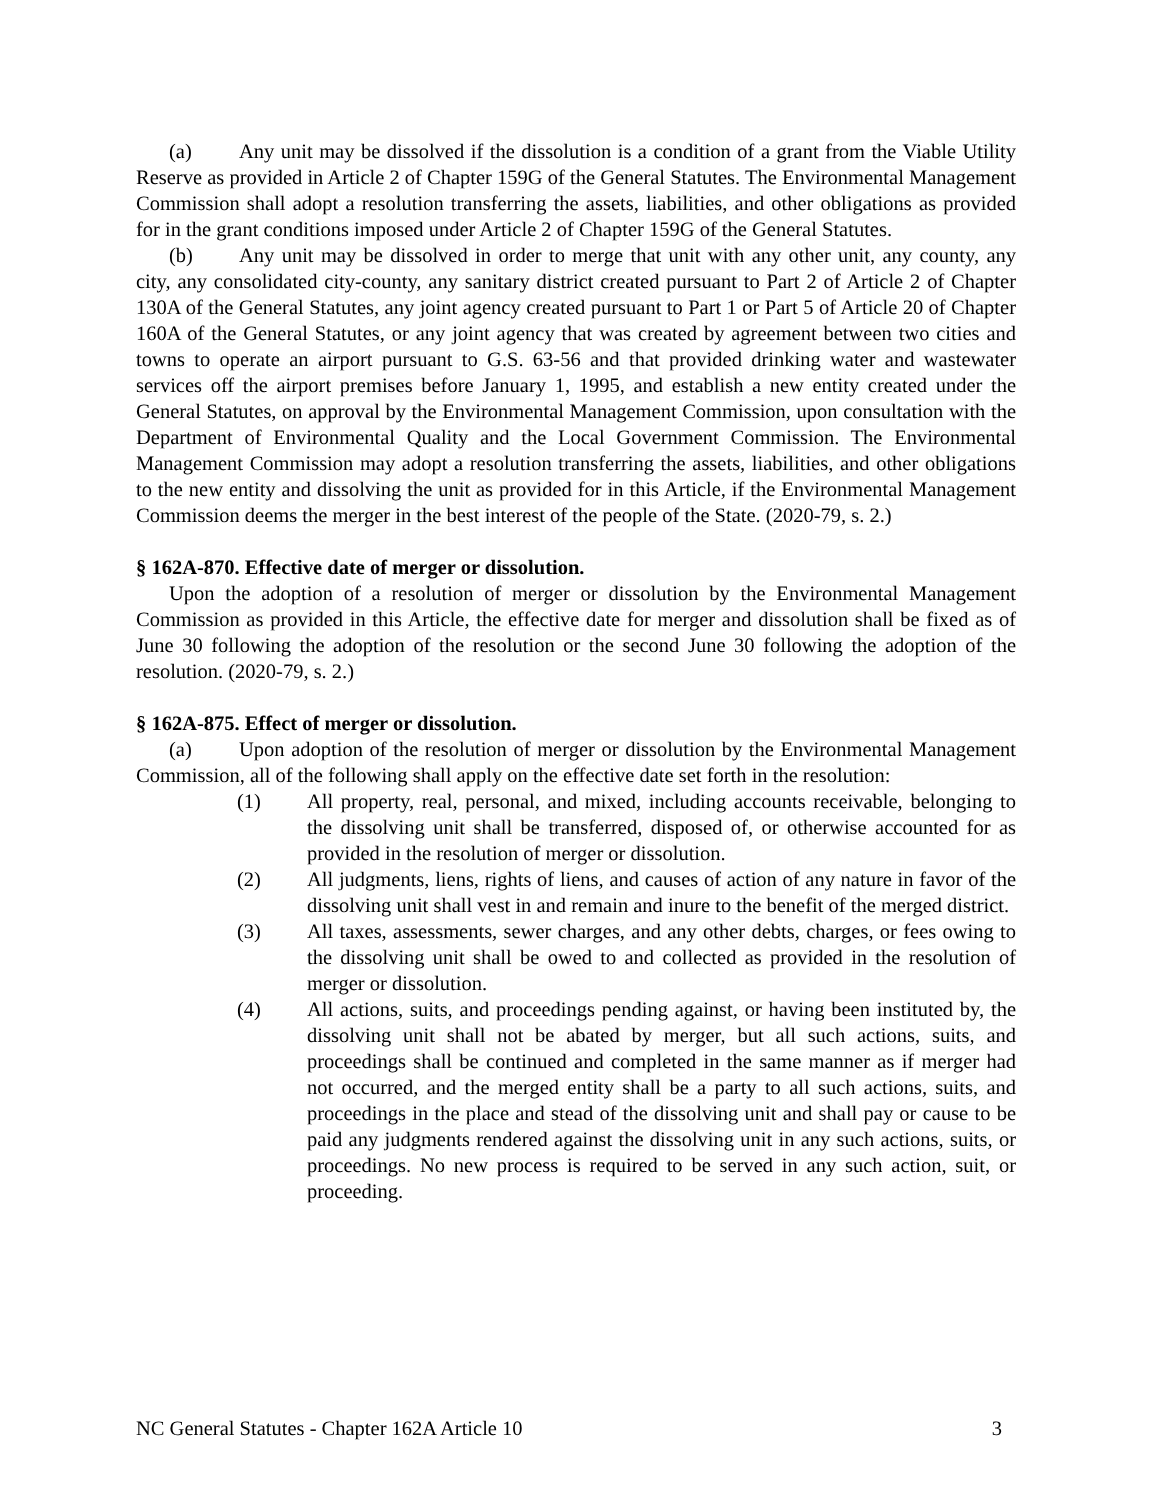(a) Any unit may be dissolved if the dissolution is a condition of a grant from the Viable Utility Reserve as provided in Article 2 of Chapter 159G of the General Statutes. The Environmental Management Commission shall adopt a resolution transferring the assets, liabilities, and other obligations as provided for in the grant conditions imposed under Article 2 of Chapter 159G of the General Statutes.
(b) Any unit may be dissolved in order to merge that unit with any other unit, any county, any city, any consolidated city-county, any sanitary district created pursuant to Part 2 of Article 2 of Chapter 130A of the General Statutes, any joint agency created pursuant to Part 1 or Part 5 of Article 20 of Chapter 160A of the General Statutes, or any joint agency that was created by agreement between two cities and towns to operate an airport pursuant to G.S. 63-56 and that provided drinking water and wastewater services off the airport premises before January 1, 1995, and establish a new entity created under the General Statutes, on approval by the Environmental Management Commission, upon consultation with the Department of Environmental Quality and the Local Government Commission. The Environmental Management Commission may adopt a resolution transferring the assets, liabilities, and other obligations to the new entity and dissolving the unit as provided for in this Article, if the Environmental Management Commission deems the merger in the best interest of the people of the State. (2020-79, s. 2.)
§ 162A-870. Effective date of merger or dissolution.
Upon the adoption of a resolution of merger or dissolution by the Environmental Management Commission as provided in this Article, the effective date for merger and dissolution shall be fixed as of June 30 following the adoption of the resolution or the second June 30 following the adoption of the resolution. (2020-79, s. 2.)
§ 162A-875. Effect of merger or dissolution.
(a) Upon adoption of the resolution of merger or dissolution by the Environmental Management Commission, all of the following shall apply on the effective date set forth in the resolution:
(1) All property, real, personal, and mixed, including accounts receivable, belonging to the dissolving unit shall be transferred, disposed of, or otherwise accounted for as provided in the resolution of merger or dissolution.
(2) All judgments, liens, rights of liens, and causes of action of any nature in favor of the dissolving unit shall vest in and remain and inure to the benefit of the merged district.
(3) All taxes, assessments, sewer charges, and any other debts, charges, or fees owing to the dissolving unit shall be owed to and collected as provided in the resolution of merger or dissolution.
(4) All actions, suits, and proceedings pending against, or having been instituted by, the dissolving unit shall not be abated by merger, but all such actions, suits, and proceedings shall be continued and completed in the same manner as if merger had not occurred, and the merged entity shall be a party to all such actions, suits, and proceedings in the place and stead of the dissolving unit and shall pay or cause to be paid any judgments rendered against the dissolving unit in any such actions, suits, or proceedings. No new process is required to be served in any such action, suit, or proceeding.
NC General Statutes - Chapter 162A Article 10 3